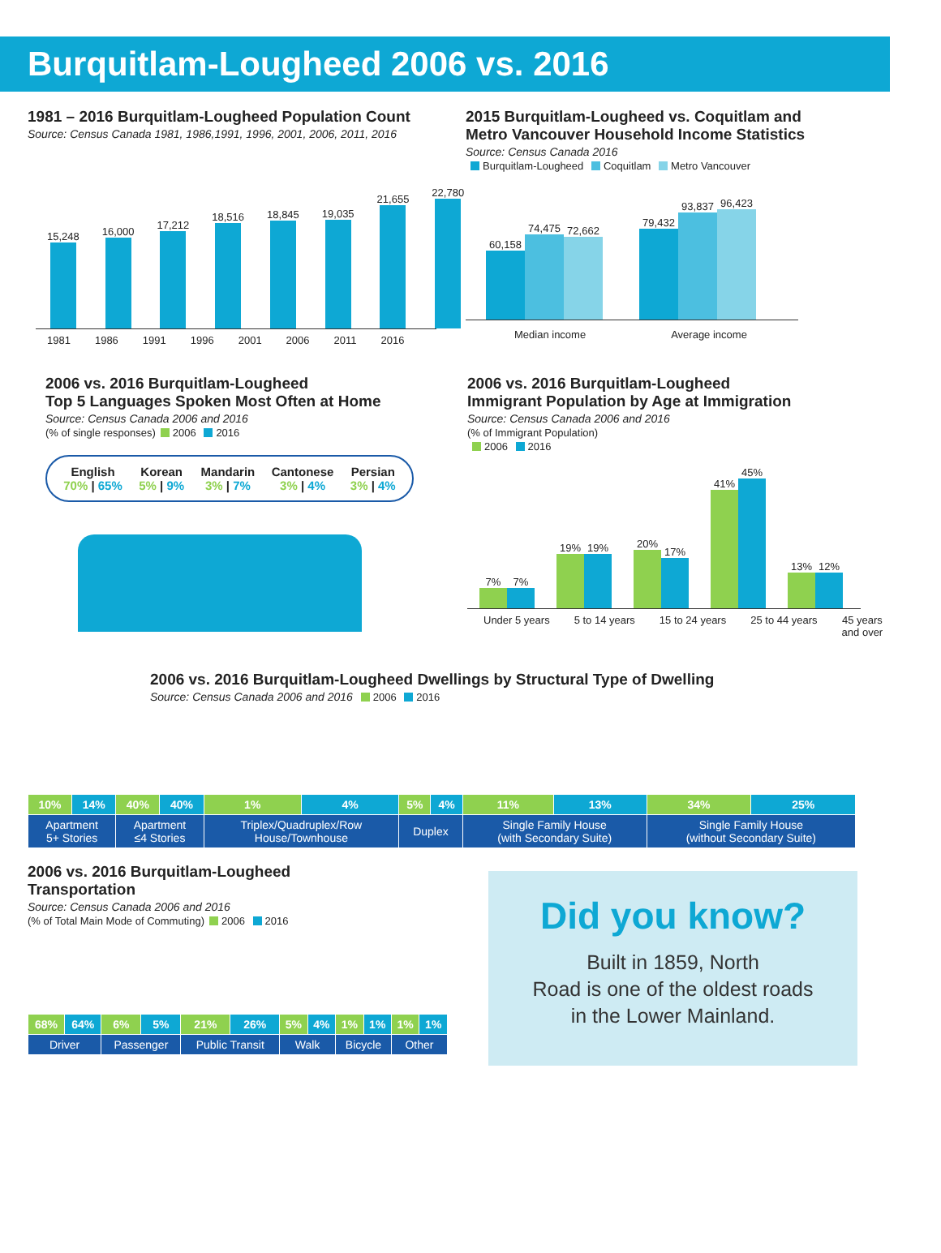Burquitlam-Lougheed 2006 vs. 2016
1981 – 2016 Burquitlam-Lougheed Population Count
Source: Census Canada 1981, 1986,1991, 1996, 2001, 2006, 2011, 2016
15,248
16,000
17,212
18,516
18,845
19,035
21,655
22,780
1981 1986 1991 1996 2001 2006 2011 2016
2015 Burquitlam-Lougheed vs. Coquitlam and
Metro Vancouver Household Income Statistics
Source: Census Canada 2016
Burquitlam-Lougheed Coquitlam Metro Vancouver
60,158
74,475
72,662
79,432
93,837
96,423
Median income Average income
2006 vs. 2016 Burquitlam-Lougheed
Top 5 Languages Spoken Most Often at Home
Source: Census Canada 2006 and 2016
(% of single responses) 2006 2016
English
70% | 65%
Korean
5% | 9%
Mandarin
3% | 7%
Cantonese
3% | 4%
Persian
3% | 4%
2006 vs. 2016 Burquitlam-Lougheed
Immigrant Population by Age at Immigration
Source: Census Canada 2006 and 2016
(% of Immigrant Population)
2006 2016
7%
7%
19%
19%
20%
17%
41%
45%
13%
12%
Under 5 years 5 to 14 years 15 to 24 years 25 to 44 years 45 years
and over
2006 vs. 2016 Burquitlam-Lougheed Dwellings by Structural Type of Dwelling
Source: Census Canada 2006 and 2016 2006 2016
| 10% | 14% | 40% | 40% | 1% | 4% | 5% | 4% | 11% | 13% | 34% | 25% |
| Apartment 5+ Stories | | Apartment ≤4 Stories | | Triplex/Quadruplex/Row House/Townhouse | | Duplex | | Single Family House (with Secondary Suite) | | Single Family House (without Secondary Suite) | |
2006 vs. 2016 Burquitlam-Lougheed
Transportation
Source: Census Canada 2006 and 2016
(% of Total Main Mode of Commuting) 2006 2016
| 68% | 64% | 6% | 5% | 21% | 26% | 5% | 4% | 1% | 1% | 1% | 1% |
| Driver | | Passenger | | Public Transit | | Walk | | Bicycle | | Other | |
Did you know?
Built in 1859, North
Road is one of the oldest roads
in the Lower Mainland.